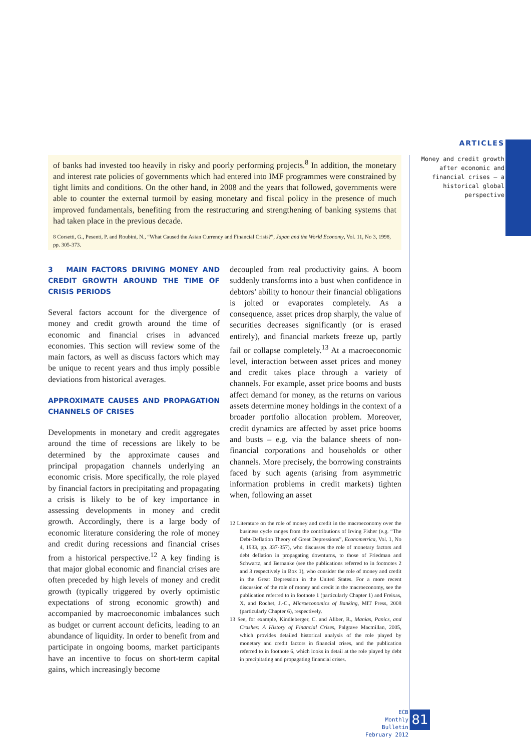ARTICLES
Money and credit growth after economic and financial crises – a historical global perspective
of banks had invested too heavily in risky and poorly performing projects.<sup>8</sup> In addition, the monetary and interest rate policies of governments which had entered into IMF programmes were constrained by tight limits and conditions. On the other hand, in 2008 and the years that followed, governments were able to counter the external turmoil by easing monetary and fiscal policy in the presence of much improved fundamentals, benefiting from the restructuring and strengthening of banking systems that had taken place in the previous decade.
8 Corsetti, G., Pesenti, P. and Roubini, N., “What Caused the Asian Currency and Financial Crisis?”, Japan and the World Economy, Vol. 11, No 3, 1998, pp. 305-373.
3 MAIN FACTORS DRIVING MONEY AND CREDIT GROWTH AROUND THE TIME OF CRISIS PERIODS
Several factors account for the divergence of money and credit growth around the time of economic and financial crises in advanced economies. This section will review some of the main factors, as well as discuss factors which may be unique to recent years and thus imply possible deviations from historical averages.
APPROXIMATE CAUSES AND PROPAGATION CHANNELS OF CRISES
Developments in monetary and credit aggregates around the time of recessions are likely to be determined by the approximate causes and principal propagation channels underlying an economic crisis. More specifically, the role played by financial factors in precipitating and propagating a crisis is likely to be of key importance in assessing developments in money and credit growth. Accordingly, there is a large body of economic literature considering the role of money and credit during recessions and financial crises from a historical perspective.<sup>12</sup> A key finding is that major global economic and financial crises are often preceded by high levels of money and credit growth (typically triggered by overly optimistic expectations of strong economic growth) and accompanied by macroeconomic imbalances such as budget or current account deficits, leading to an abundance of liquidity. In order to benefit from and participate in ongoing booms, market participants have an incentive to focus on short-term capital gains, which increasingly become
decoupled from real productivity gains. A boom suddenly transforms into a bust when confidence in debtors’ ability to honour their financial obligations is jolted or evaporates completely. As a consequence, asset prices drop sharply, the value of securities decreases significantly (or is erased entirely), and financial markets freeze up, partly fail or collapse completely.<sup>13</sup> At a macroeconomic level, interaction between asset prices and money and credit takes place through a variety of channels. For example, asset price booms and busts affect demand for money, as the returns on various assets determine money holdings in the context of a broader portfolio allocation problem. Moreover, credit dynamics are affected by asset price booms and busts – e.g. via the balance sheets of non-financial corporations and households or other channels. More precisely, the borrowing constraints faced by such agents (arising from asymmetric information problems in credit markets) tighten when, following an asset
12 Literature on the role of money and credit in the macroeconomy over the business cycle ranges from the contributions of Irving Fisher (e.g. “The Debt-Deflation Theory of Great Depressions”, Econometrica, Vol. 1, No 4, 1933, pp. 337-357), who discusses the role of monetary factors and debt deflation in propagating downturns, to those of Friedman and Schwartz, and Bernanke (see the publications referred to in footnotes 2 and 3 respectively in Box 1), who consider the role of money and credit in the Great Depression in the United States. For a more recent discussion of the role of money and credit in the macroeconomy, see the publication referred to in footnote 1 (particularly Chapter 1) and Freixas, X. and Rochet, J.-C., Microeconomics of Banking, MIT Press, 2008 (particularly Chapter 6), respectively.
13 See, for example, Kindleberger, C. and Aliber, R., Manias, Panics, and Crashes: A History of Financial Crises, Palgrave Macmillan, 2005, which provides detailed historical analysis of the role played by monetary and credit factors in financial crises, and the publication referred to in footnote 6, which looks in detail at the role played by debt in precipitating and propagating financial crises.
ECB
Monthly Bulletin
February 2012
81